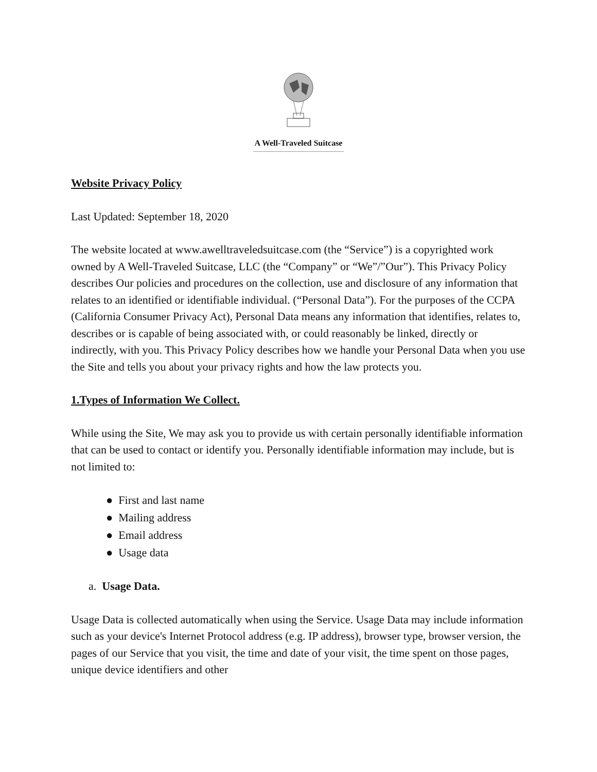A Well-Traveled Suitcase
Website Privacy Policy
Last Updated: September 18, 2020
The website located at www.awelltraveledsuitcase.com (the “Service”) is a copyrighted work owned by A Well-Traveled Suitcase, LLC (the “Company” or “We”/”Our”). This Privacy Policy describes Our policies and procedures on the collection, use and disclosure of any information that relates to an identified or identifiable individual. (“Personal Data”). For the purposes of the CCPA (California Consumer Privacy Act), Personal Data means any information that identifies, relates to, describes or is capable of being associated with, or could reasonably be linked, directly or indirectly, with you. This Privacy Policy describes how we handle your Personal Data when you use the Site and tells you about your privacy rights and how the law protects you.
1.Types of Information We Collect.
While using the Site, We may ask you to provide us with certain personally identifiable information that can be used to contact or identify you. Personally identifiable information may include, but is not limited to:
● First and last name
● Mailing address
● Email address
● Usage data
a. Usage Data.
Usage Data is collected automatically when using the Service. Usage Data may include information such as your device's Internet Protocol address (e.g. IP address), browser type, browser version, the pages of our Service that you visit, the time and date of your visit, the time spent on those pages, unique device identifiers and other